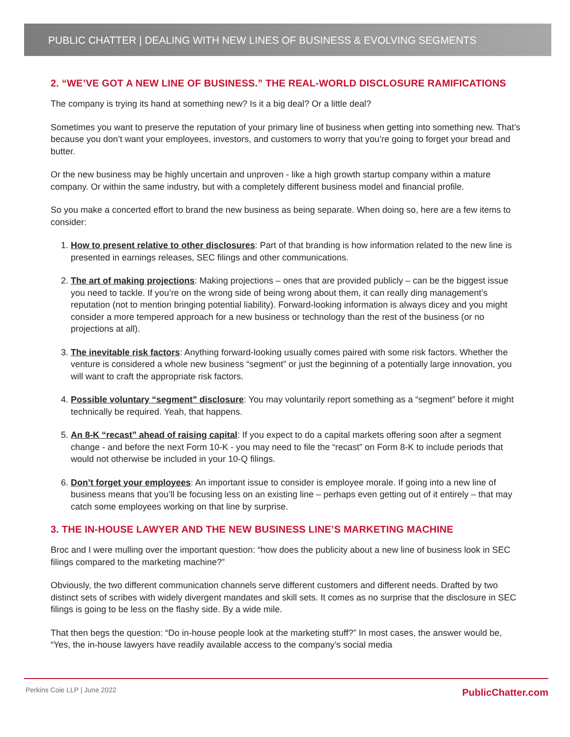PUBLIC CHATTER | DEALING WITH NEW LINES OF BUSINESS & EVOLVING SEGMENTS
2. “WE’VE GOT A NEW LINE OF BUSINESS.” THE REAL-WORLD DISCLOSURE RAMIFICATIONS
The company is trying its hand at something new? Is it a big deal? Or a little deal?
Sometimes you want to preserve the reputation of your primary line of business when getting into something new. That’s because you don’t want your employees, investors, and customers to worry that you’re going to forget your bread and butter.
Or the new business may be highly uncertain and unproven - like a high growth startup company within a mature company. Or within the same industry, but with a completely different business model and financial profile.
So you make a concerted effort to brand the new business as being separate. When doing so, here are a few items to consider:
1. How to present relative to other disclosures: Part of that branding is how information related to the new line is presented in earnings releases, SEC filings and other communications.
2. The art of making projections: Making projections – ones that are provided publicly – can be the biggest issue you need to tackle. If you’re on the wrong side of being wrong about them, it can really ding management’s reputation (not to mention bringing potential liability). Forward-looking information is always dicey and you might consider a more tempered approach for a new business or technology than the rest of the business (or no projections at all).
3. The inevitable risk factors: Anything forward-looking usually comes paired with some risk factors. Whether the venture is considered a whole new business “segment” or just the beginning of a potentially large innovation, you will want to craft the appropriate risk factors.
4. Possible voluntary “segment” disclosure: You may voluntarily report something as a “segment” before it might technically be required. Yeah, that happens.
5. An 8-K “recast” ahead of raising capital: If you expect to do a capital markets offering soon after a segment change - and before the next Form 10-K - you may need to file the “recast” on Form 8-K to include periods that would not otherwise be included in your 10-Q filings.
6. Don’t forget your employees: An important issue to consider is employee morale. If going into a new line of business means that you’ll be focusing less on an existing line – perhaps even getting out of it entirely – that may catch some employees working on that line by surprise.
3. THE IN-HOUSE LAWYER AND THE NEW BUSINESS LINE’S MARKETING MACHINE
Broc and I were mulling over the important question: “how does the publicity about a new line of business look in SEC filings compared to the marketing machine?”
Obviously, the two different communication channels serve different customers and different needs. Drafted by two distinct sets of scribes with widely divergent mandates and skill sets. It comes as no surprise that the disclosure in SEC filings is going to be less on the flashy side. By a wide mile.
That then begs the question: “Do in-house people look at the marketing stuff?” In most cases, the answer would be, “Yes, the in-house lawyers have readily available access to the company’s social media
Perkins Coie LLP | June 2022 PublicChatter.com